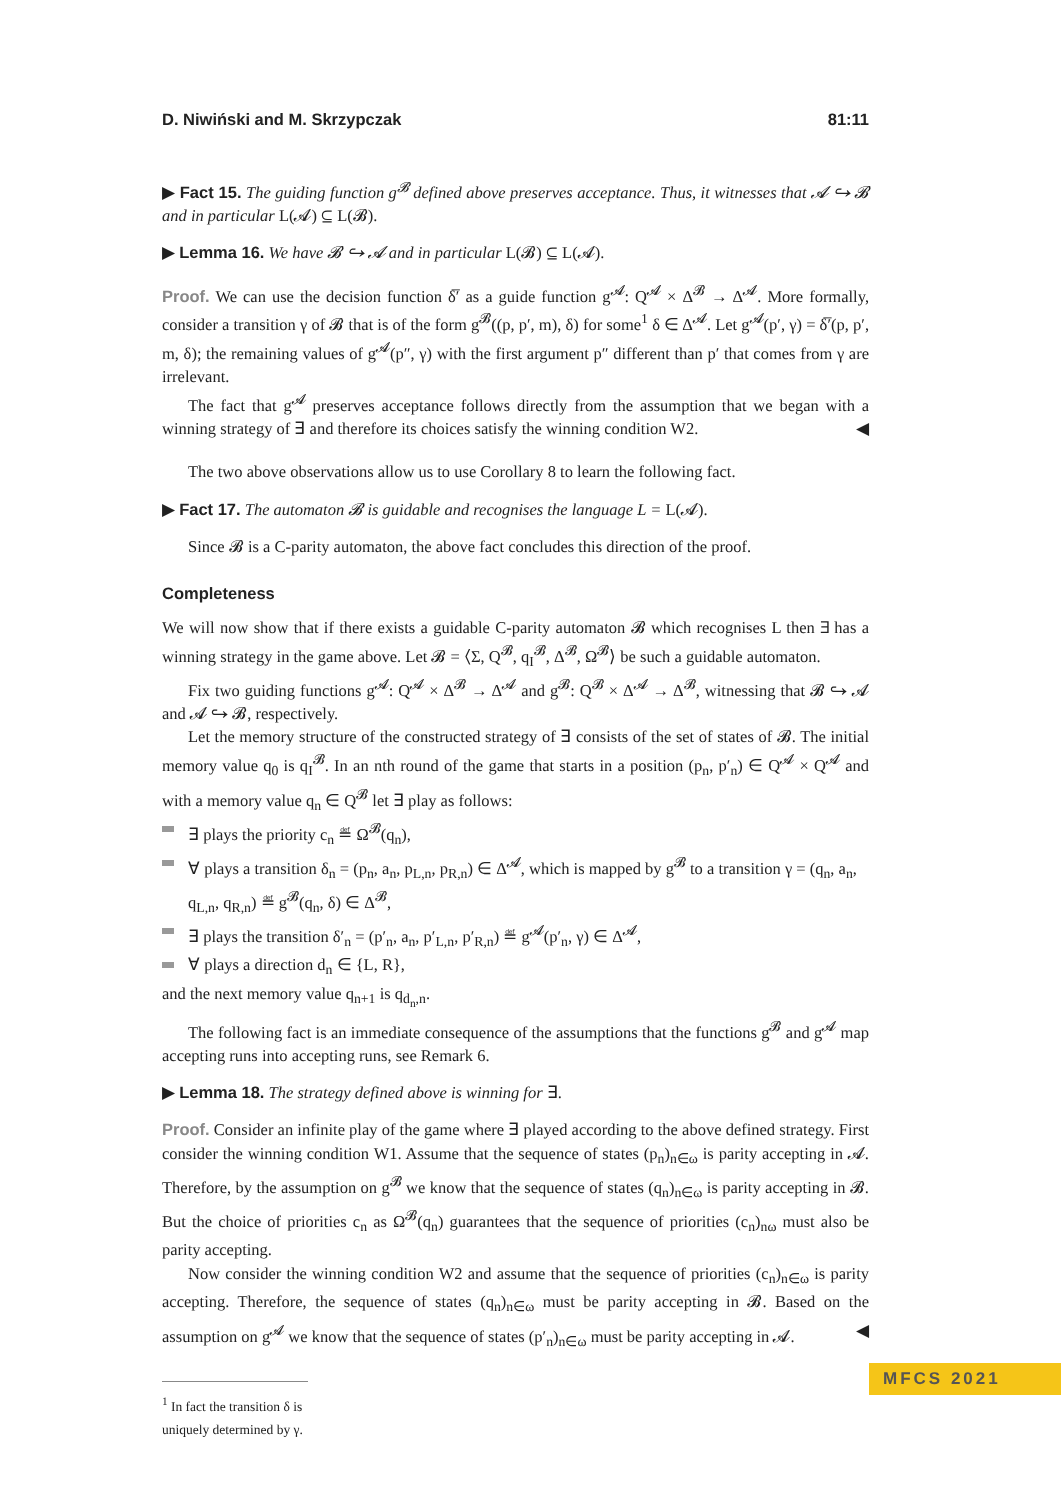D. Niwiński and M. Skrzypczak 81:11
▶ Fact 15. The guiding function g<sup>𝓑</sup> defined above preserves acceptance. Thus, it witnesses that 𝓐 ↪ 𝓑 and in particular L(𝓐) ⊆ L(𝓑).
▶ Lemma 16. We have 𝓑 ↪ 𝓐 and in particular L(𝓑) ⊆ L(𝓐).
Proof. We can use the decision function δ̅′ as a guide function g<sup>𝓐</sup>: Q<sup>𝓐</sup> × Δ<sup>𝓑</sup> → Δ<sup>𝓐</sup>. More formally, consider a transition γ of 𝓑 that is of the form g<sup>𝓑</sup>((p, p′, m), δ) for some<sup>1</sup> δ ∈ Δ<sup>𝓐</sup>. Let g<sup>𝓐</sup>(p′, γ) = δ̅′(p, p′, m, δ); the remaining values of g<sup>𝓐</sup>(p″, γ) with the first argument p″ different than p′ that comes from γ are irrelevant.
The fact that g<sup>𝓐</sup> preserves acceptance follows directly from the assumption that we began with a winning strategy of ∃ and therefore its choices satisfy the winning condition W2. ◀
The two above observations allow us to use Corollary 8 to learn the following fact.
▶ Fact 17. The automaton 𝓑 is guidable and recognises the language L = L(𝓐).
Since 𝓑 is a C-parity automaton, the above fact concludes this direction of the proof.
Completeness
We will now show that if there exists a guidable C-parity automaton 𝓑 which recognises L then ∃ has a winning strategy in the game above. Let 𝓑 = ⟨Σ, Q<sup>𝓑</sup>, q<sub>I</sub><sup>𝓑</sup>, Δ<sup>𝓑</sup>, Ω<sup>𝓑</sup>⟩ be such a guidable automaton.
Fix two guiding functions g<sup>𝓐</sup>: Q<sup>𝓐</sup> × Δ<sup>𝓑</sup> → Δ<sup>𝓐</sup> and g<sup>𝓑</sup>: Q<sup>𝓑</sup> × Δ<sup>𝓐</sup> → Δ<sup>𝓑</sup>, witnessing that 𝓑 ↪ 𝓐 and 𝓐 ↪ 𝓑, respectively.
Let the memory structure of the constructed strategy of ∃ consists of the set of states of 𝓑. The initial memory value q<sub>0</sub> is q<sub>I</sub><sup>𝓑</sup>. In an nth round of the game that starts in a position (p<sub>n</sub>, p′<sub>n</sub>) ∈ Q<sup>𝓐</sup> × Q<sup>𝓐</sup> and with a memory value q<sub>n</sub> ∈ Q<sup>𝓑</sup> let ∃ play as follows:
∃ plays the priority c<sub>n</sub> ≝ Ω<sup>𝓑</sup>(q<sub>n</sub>),
∀ plays a transition δ<sub>n</sub> = (p<sub>n</sub>, a<sub>n</sub>, p<sub>L,n</sub>, p<sub>R,n</sub>) ∈ Δ<sup>𝓐</sup>, which is mapped by g<sup>𝓑</sup> to a transition γ = (q<sub>n</sub>, a<sub>n</sub>, q<sub>L,n</sub>, q<sub>R,n</sub>) ≝ g<sup>𝓑</sup>(q<sub>n</sub>, δ) ∈ Δ<sup>𝓑</sup>,
∃ plays the transition δ′<sub>n</sub> = (p′<sub>n</sub>, a<sub>n</sub>, p′<sub>L,n</sub>, p′<sub>R,n</sub>) ≝ g<sup>𝓐</sup>(p′<sub>n</sub>, γ) ∈ Δ<sup>𝓐</sup>,
∀ plays a direction d<sub>n</sub> ∈ {L, R},
and the next memory value q<sub>n+1</sub> is q<sub>d<sub>n</sub>,n</sub>.
The following fact is an immediate consequence of the assumptions that the functions g<sup>𝓑</sup> and g<sup>𝓐</sup> map accepting runs into accepting runs, see Remark 6.
▶ Lemma 18. The strategy defined above is winning for ∃.
Proof. Consider an infinite play of the game where ∃ played according to the above defined strategy. First consider the winning condition W1. Assume that the sequence of states (p<sub>n</sub>)<sub>n∈ω</sub> is parity accepting in 𝓐. Therefore, by the assumption on g<sup>𝓑</sup> we know that the sequence of states (q<sub>n</sub>)<sub>n∈ω</sub> is parity accepting in 𝓑. But the choice of priorities c<sub>n</sub> as Ω<sup>𝓑</sup>(q<sub>n</sub>) guarantees that the sequence of priorities (c<sub>n</sub>)<sub>nω</sub> must also be parity accepting.
Now consider the winning condition W2 and assume that the sequence of priorities (c<sub>n</sub>)<sub>n∈ω</sub> is parity accepting. Therefore, the sequence of states (q<sub>n</sub>)<sub>n∈ω</sub> must be parity accepting in 𝓑. Based on the assumption on g<sup>𝓐</sup> we know that the sequence of states (p′<sub>n</sub>)<sub>n∈ω</sub> must be parity accepting in 𝓐. ◀
<sup>1</sup> In fact the transition δ is uniquely determined by γ.
MFCS 2021